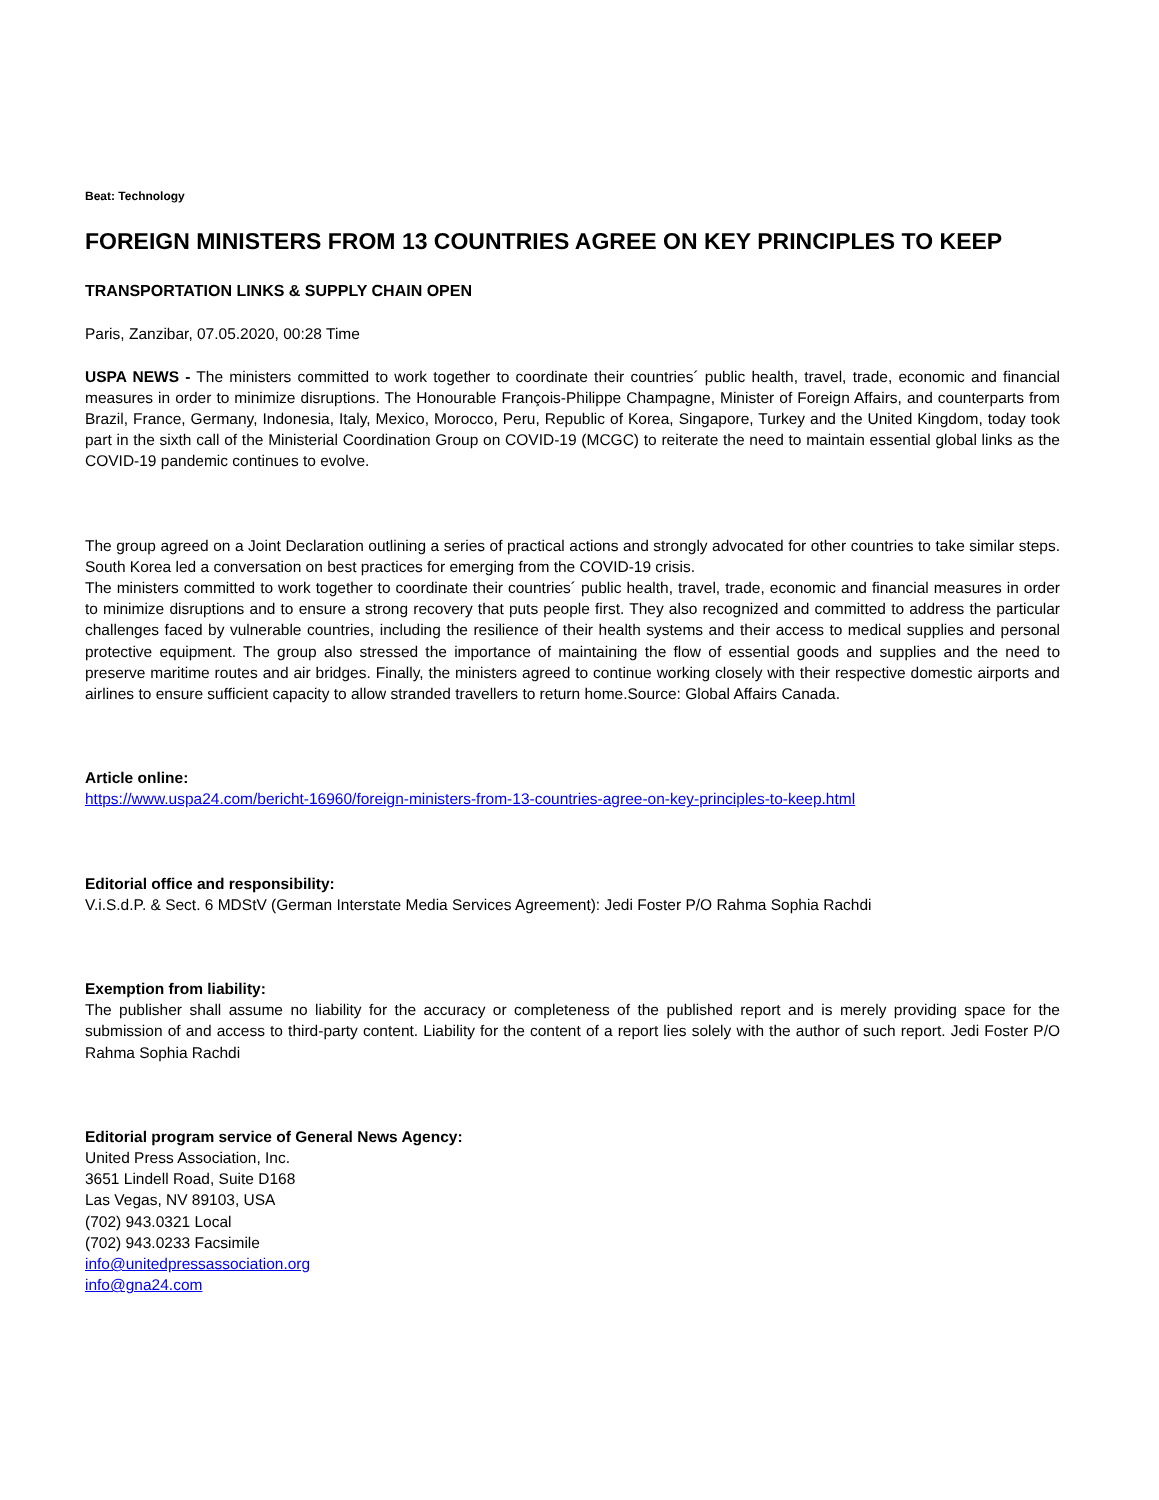Beat: Technology
FOREIGN MINISTERS FROM 13 COUNTRIES AGREE ON KEY PRINCIPLES TO KEEP
TRANSPORTATION LINKS & SUPPLY CHAIN OPEN
Paris, Zanzibar, 07.05.2020, 00:28 Time
USPA NEWS - The ministers committed to work together to coordinate their countries´ public health, travel, trade, economic and financial measures in order to minimize disruptions. The Honourable François-Philippe Champagne, Minister of Foreign Affairs, and counterparts from Brazil, France, Germany, Indonesia, Italy, Mexico, Morocco, Peru, Republic of Korea, Singapore, Turkey and the United Kingdom, today took part in the sixth call of the Ministerial Coordination Group on COVID-19 (MCGC) to reiterate the need to maintain essential global links as the COVID-19 pandemic continues to evolve.
The group agreed on a Joint Declaration outlining a series of practical actions and strongly advocated for other countries to take similar steps. South Korea led a conversation on best practices for emerging from the COVID-19 crisis.
The ministers committed to work together to coordinate their countries´ public health, travel, trade, economic and financial measures in order to minimize disruptions and to ensure a strong recovery that puts people first. They also recognized and committed to address the particular challenges faced by vulnerable countries, including the resilience of their health systems and their access to medical supplies and personal protective equipment. The group also stressed the importance of maintaining the flow of essential goods and supplies and the need to preserve maritime routes and air bridges. Finally, the ministers agreed to continue working closely with their respective domestic airports and airlines to ensure sufficient capacity to allow stranded travellers to return home.Source: Global Affairs Canada.
Article online:
https://www.uspa24.com/bericht-16960/foreign-ministers-from-13-countries-agree-on-key-principles-to-keep.html
Editorial office and responsibility:
V.i.S.d.P. & Sect. 6 MDStV (German Interstate Media Services Agreement): Jedi Foster P/O Rahma Sophia Rachdi
Exemption from liability:
The publisher shall assume no liability for the accuracy or completeness of the published report and is merely providing space for the submission of and access to third-party content. Liability for the content of a report lies solely with the author of such report. Jedi Foster P/O Rahma Sophia Rachdi
Editorial program service of General News Agency:
United Press Association, Inc.
3651 Lindell Road, Suite D168
Las Vegas, NV 89103, USA
(702) 943.0321 Local
(702) 943.0233 Facsimile
info@unitedpressassociation.org
info@gna24.com